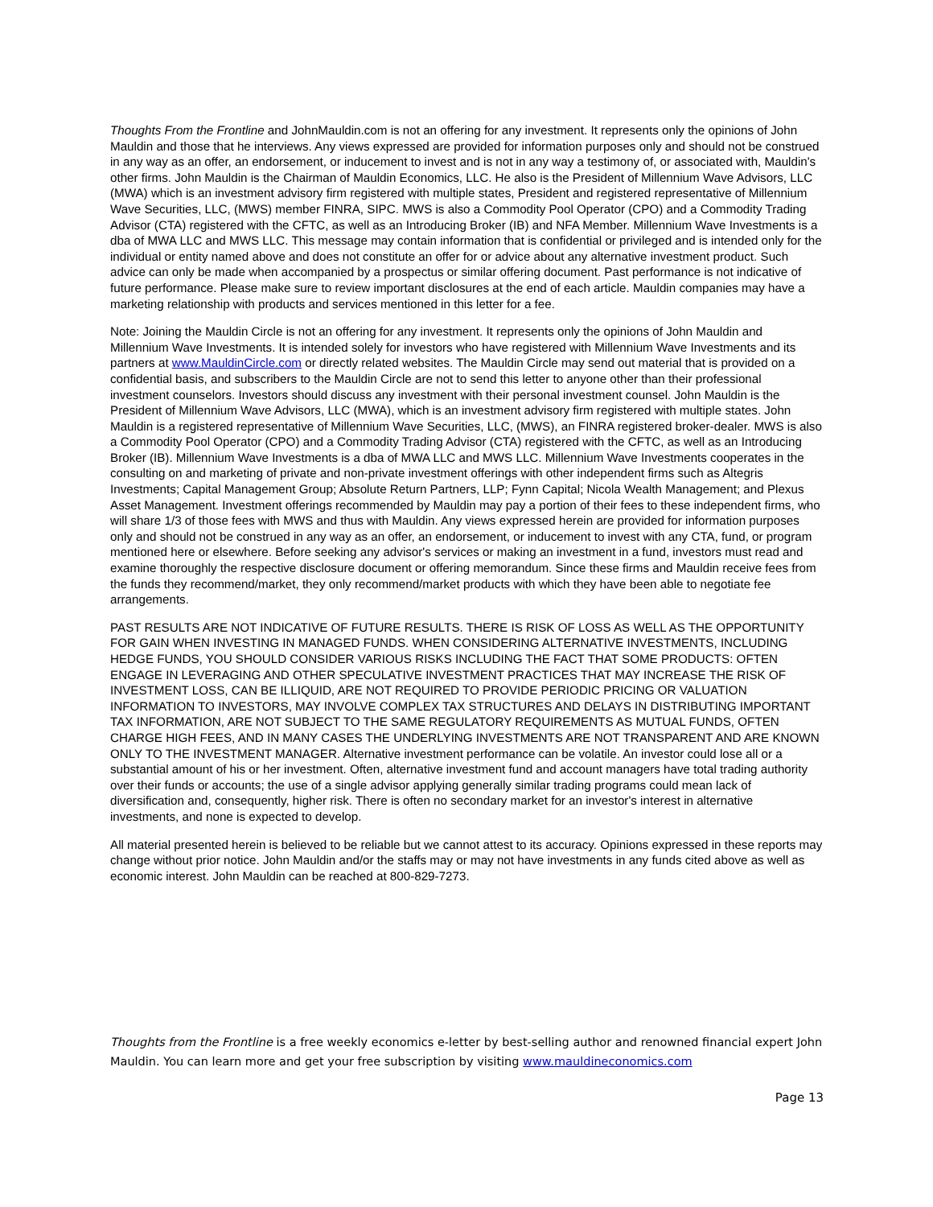Thoughts From the Frontline and JohnMauldin.com is not an offering for any investment. It represents only the opinions of John Mauldin and those that he interviews. Any views expressed are provided for information purposes only and should not be construed in any way as an offer, an endorsement, or inducement to invest and is not in any way a testimony of, or associated with, Mauldin's other firms. John Mauldin is the Chairman of Mauldin Economics, LLC. He also is the President of Millennium Wave Advisors, LLC (MWA) which is an investment advisory firm registered with multiple states, President and registered representative of Millennium Wave Securities, LLC, (MWS) member FINRA, SIPC. MWS is also a Commodity Pool Operator (CPO) and a Commodity Trading Advisor (CTA) registered with the CFTC, as well as an Introducing Broker (IB) and NFA Member. Millennium Wave Investments is a dba of MWA LLC and MWS LLC. This message may contain information that is confidential or privileged and is intended only for the individual or entity named above and does not constitute an offer for or advice about any alternative investment product. Such advice can only be made when accompanied by a prospectus or similar offering document. Past performance is not indicative of future performance. Please make sure to review important disclosures at the end of each article. Mauldin companies may have a marketing relationship with products and services mentioned in this letter for a fee.
Note: Joining the Mauldin Circle is not an offering for any investment. It represents only the opinions of John Mauldin and Millennium Wave Investments. It is intended solely for investors who have registered with Millennium Wave Investments and its partners at www.MauldinCircle.com or directly related websites. The Mauldin Circle may send out material that is provided on a confidential basis, and subscribers to the Mauldin Circle are not to send this letter to anyone other than their professional investment counselors. Investors should discuss any investment with their personal investment counsel. John Mauldin is the President of Millennium Wave Advisors, LLC (MWA), which is an investment advisory firm registered with multiple states. John Mauldin is a registered representative of Millennium Wave Securities, LLC, (MWS), an FINRA registered broker-dealer. MWS is also a Commodity Pool Operator (CPO) and a Commodity Trading Advisor (CTA) registered with the CFTC, as well as an Introducing Broker (IB). Millennium Wave Investments is a dba of MWA LLC and MWS LLC. Millennium Wave Investments cooperates in the consulting on and marketing of private and non-private investment offerings with other independent firms such as Altegris Investments; Capital Management Group; Absolute Return Partners, LLP; Fynn Capital; Nicola Wealth Management; and Plexus Asset Management. Investment offerings recommended by Mauldin may pay a portion of their fees to these independent firms, who will share 1/3 of those fees with MWS and thus with Mauldin. Any views expressed herein are provided for information purposes only and should not be construed in any way as an offer, an endorsement, or inducement to invest with any CTA, fund, or program mentioned here or elsewhere. Before seeking any advisor's services or making an investment in a fund, investors must read and examine thoroughly the respective disclosure document or offering memorandum. Since these firms and Mauldin receive fees from the funds they recommend/market, they only recommend/market products with which they have been able to negotiate fee arrangements.
PAST RESULTS ARE NOT INDICATIVE OF FUTURE RESULTS. THERE IS RISK OF LOSS AS WELL AS THE OPPORTUNITY FOR GAIN WHEN INVESTING IN MANAGED FUNDS. WHEN CONSIDERING ALTERNATIVE INVESTMENTS, INCLUDING HEDGE FUNDS, YOU SHOULD CONSIDER VARIOUS RISKS INCLUDING THE FACT THAT SOME PRODUCTS: OFTEN ENGAGE IN LEVERAGING AND OTHER SPECULATIVE INVESTMENT PRACTICES THAT MAY INCREASE THE RISK OF INVESTMENT LOSS, CAN BE ILLIQUID, ARE NOT REQUIRED TO PROVIDE PERIODIC PRICING OR VALUATION INFORMATION TO INVESTORS, MAY INVOLVE COMPLEX TAX STRUCTURES AND DELAYS IN DISTRIBUTING IMPORTANT TAX INFORMATION, ARE NOT SUBJECT TO THE SAME REGULATORY REQUIREMENTS AS MUTUAL FUNDS, OFTEN CHARGE HIGH FEES, AND IN MANY CASES THE UNDERLYING INVESTMENTS ARE NOT TRANSPARENT AND ARE KNOWN ONLY TO THE INVESTMENT MANAGER. Alternative investment performance can be volatile. An investor could lose all or a substantial amount of his or her investment. Often, alternative investment fund and account managers have total trading authority over their funds or accounts; the use of a single advisor applying generally similar trading programs could mean lack of diversification and, consequently, higher risk. There is often no secondary market for an investor's interest in alternative investments, and none is expected to develop.
All material presented herein is believed to be reliable but we cannot attest to its accuracy. Opinions expressed in these reports may change without prior notice. John Mauldin and/or the staffs may or may not have investments in any funds cited above as well as economic interest. John Mauldin can be reached at 800-829-7273.
Thoughts from the Frontline is a free weekly economics e-letter by best-selling author and renowned financial expert John Mauldin. You can learn more and get your free subscription by visiting www.mauldineconomics.com
Page 13